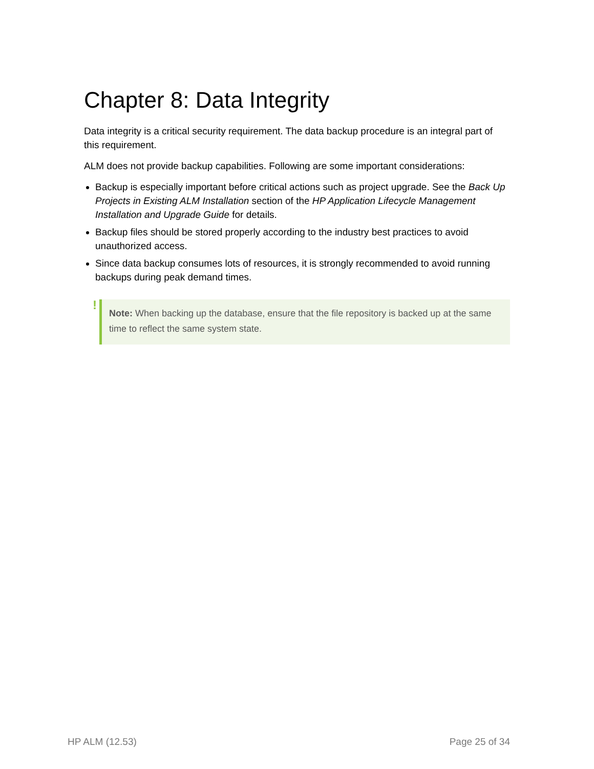Chapter 8: Data Integrity
Data integrity is a critical security requirement. The data backup procedure is an integral part of this requirement.
ALM does not provide backup capabilities. Following are some important considerations:
Backup is especially important before critical actions such as project upgrade. See the Back Up Projects in Existing ALM Installation section of the HP Application Lifecycle Management Installation and Upgrade Guide for details.
Backup files should be stored properly according to the industry best practices to avoid unauthorized access.
Since data backup consumes lots of resources, it is strongly recommended to avoid running backups during peak demand times.
! Note: When backing up the database, ensure that the file repository is backed up at the same time to reflect the same system state.
HP ALM (12.53) Page 25 of 34